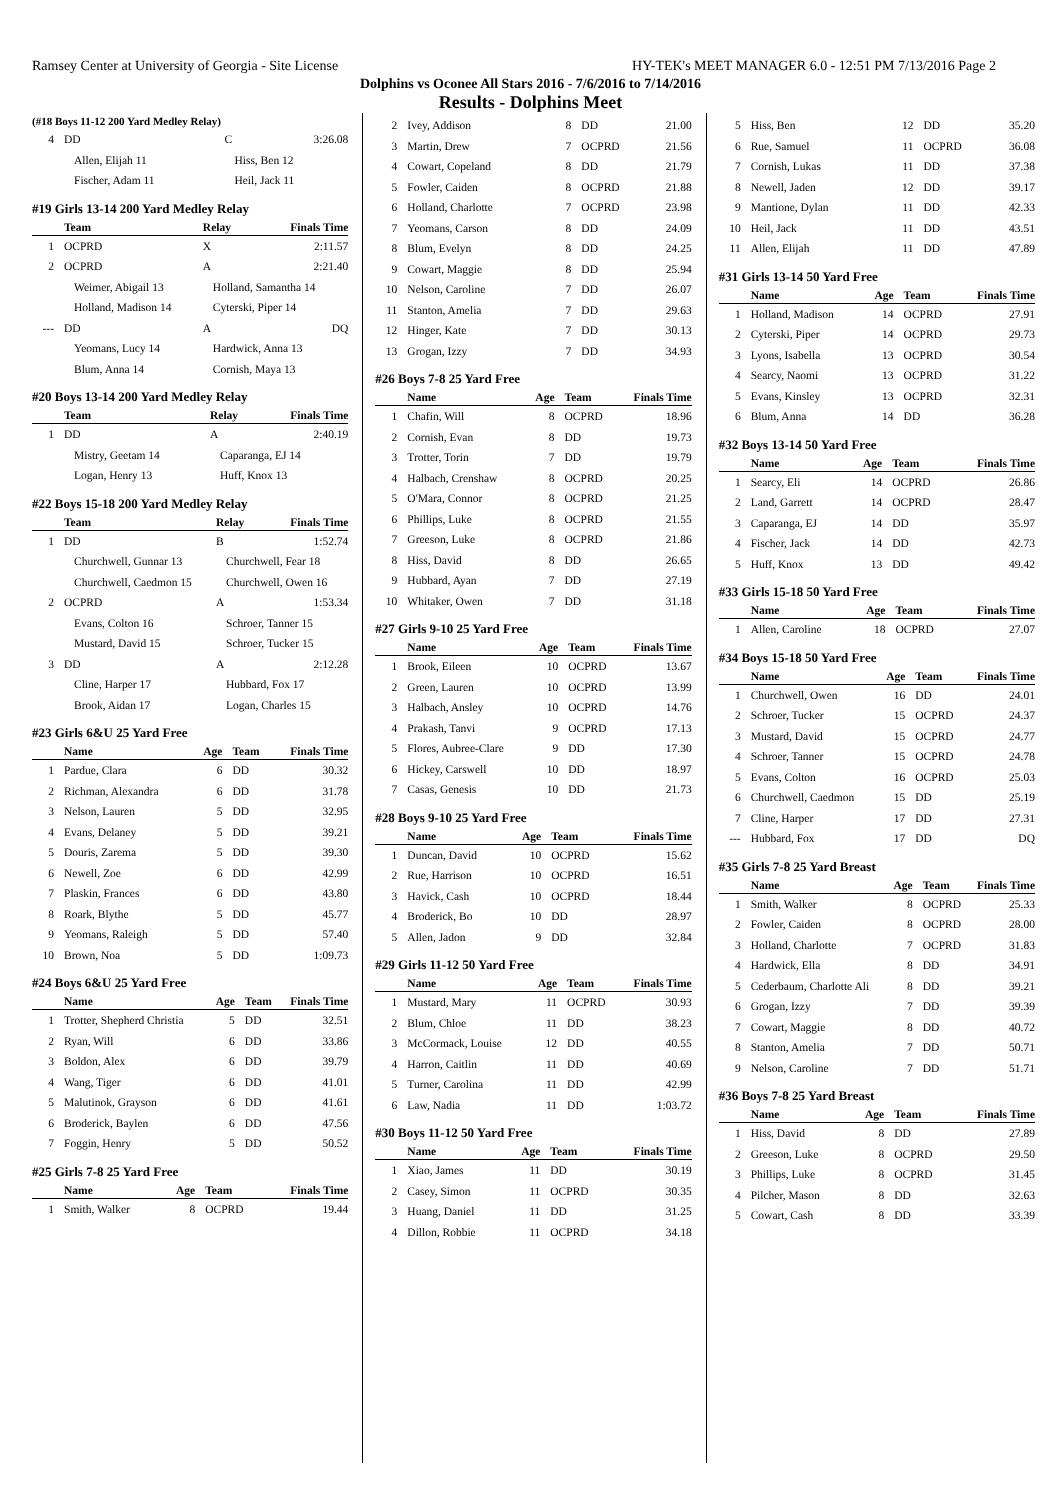Ramsey Center at University of Georgia - Site License HY-TEK's MEET MANAGER 6.0 - 12:51 PM 7/13/2016 Page 2
Dolphins vs Oconee All Stars 2016 - 7/6/2016 to 7/14/2016
Results - Dolphins Meet
(#18 Boys 11-12 200 Yard Medley Relay)
| 4 | DD | C | 3:26.08 |
| | Allen, Elijah 11 | Hiss, Ben 12 | |
| | Fischer, Adam 11 | Heil, Jack 11 | |
#19 Girls 13-14 200 Yard Medley Relay
| | Team | Relay | Finals Time |
| --- | --- | --- | --- |
| 1 | OCPRD | X | 2:11.57 |
| 2 | OCPRD | A | 2:21.40 |
| | Weimer, Abigail 13 | Holland, Samantha 14 | |
| | Holland, Madison 14 | Cyterski, Piper 14 | |
| --- | DD | A | DQ |
| | Yeomans, Lucy 14 | Hardwick, Anna 13 | |
| | Blum, Anna 14 | Cornish, Maya 13 | |
#20 Boys 13-14 200 Yard Medley Relay
| | Team | Relay | Finals Time |
| --- | --- | --- | --- |
| 1 | DD | A | 2:40.19 |
| | Mistry, Geetam 14 | Caparanga, EJ 14 | |
| | Logan, Henry 13 | Huff, Knox 13 | |
#22 Boys 15-18 200 Yard Medley Relay
| | Team | Relay | Finals Time |
| --- | --- | --- | --- |
| 1 | DD | B | 1:52.74 |
| | Churchwell, Gunnar 13 | Churchwell, Fear 18 | |
| | Churchwell, Caedmon 15 | Churchwell, Owen 16 | |
| 2 | OCPRD | A | 1:53.34 |
| | Evans, Colton 16 | Schroer, Tanner 15 | |
| | Mustard, David 15 | Schroer, Tucker 15 | |
| 3 | DD | A | 2:12.28 |
| | Cline, Harper 17 | Hubbard, Fox 17 | |
| | Brook, Aidan 17 | Logan, Charles 15 | |
#23 Girls 6&U 25 Yard Free
| | Name | Age | Team | Finals Time |
| --- | --- | --- | --- | --- |
| 1 | Pardue, Clara | 6 | DD | 30.32 |
| 2 | Richman, Alexandra | 6 | DD | 31.78 |
| 3 | Nelson, Lauren | 5 | DD | 32.95 |
| 4 | Evans, Delaney | 5 | DD | 39.21 |
| 5 | Douris, Zarema | 5 | DD | 39.30 |
| 6 | Newell, Zoe | 6 | DD | 42.99 |
| 7 | Plaskin, Frances | 6 | DD | 43.80 |
| 8 | Roark, Blythe | 5 | DD | 45.77 |
| 9 | Yeomans, Raleigh | 5 | DD | 57.40 |
| 10 | Brown, Noa | 5 | DD | 1:09.73 |
#24 Boys 6&U 25 Yard Free
| | Name | Age | Team | Finals Time |
| --- | --- | --- | --- | --- |
| 1 | Trotter, Shepherd Christia | 5 | DD | 32.51 |
| 2 | Ryan, Will | 6 | DD | 33.86 |
| 3 | Boldon, Alex | 6 | DD | 39.79 |
| 4 | Wang, Tiger | 6 | DD | 41.01 |
| 5 | Malutinok, Grayson | 6 | DD | 41.61 |
| 6 | Broderick, Baylen | 6 | DD | 47.56 |
| 7 | Foggin, Henry | 5 | DD | 50.52 |
#25 Girls 7-8 25 Yard Free
| | Name | Age | Team | Finals Time |
| --- | --- | --- | --- | --- |
| 1 | Smith, Walker | 8 | OCPRD | 19.44 |
| 2 | Ivey, Addison | 8 | DD | 21.00 |
| 3 | Martin, Drew | 7 | OCPRD | 21.56 |
| 4 | Cowart, Copeland | 8 | DD | 21.79 |
| 5 | Fowler, Caiden | 8 | OCPRD | 21.88 |
| 6 | Holland, Charlotte | 7 | OCPRD | 23.98 |
| 7 | Yeomans, Carson | 8 | DD | 24.09 |
| 8 | Blum, Evelyn | 8 | DD | 24.25 |
| 9 | Cowart, Maggie | 8 | DD | 25.94 |
| 10 | Nelson, Caroline | 7 | DD | 26.07 |
| 11 | Stanton, Amelia | 7 | DD | 29.63 |
| 12 | Hinger, Kate | 7 | DD | 30.13 |
| 13 | Grogan, Izzy | 7 | DD | 34.93 |
#26 Boys 7-8 25 Yard Free
| | Name | Age | Team | Finals Time |
| --- | --- | --- | --- | --- |
| 1 | Chafin, Will | 8 | OCPRD | 18.96 |
| 2 | Cornish, Evan | 8 | DD | 19.73 |
| 3 | Trotter, Torin | 7 | DD | 19.79 |
| 4 | Halbach, Crenshaw | 8 | OCPRD | 20.25 |
| 5 | O'Mara, Connor | 8 | OCPRD | 21.25 |
| 6 | Phillips, Luke | 8 | OCPRD | 21.55 |
| 7 | Greeson, Luke | 8 | OCPRD | 21.86 |
| 8 | Hiss, David | 8 | DD | 26.65 |
| 9 | Hubbard, Ayan | 7 | DD | 27.19 |
| 10 | Whitaker, Owen | 7 | DD | 31.18 |
#27 Girls 9-10 25 Yard Free
| | Name | Age | Team | Finals Time |
| --- | --- | --- | --- | --- |
| 1 | Brook, Eileen | 10 | OCPRD | 13.67 |
| 2 | Green, Lauren | 10 | OCPRD | 13.99 |
| 3 | Halbach, Ansley | 10 | OCPRD | 14.76 |
| 4 | Prakash, Tanvi | 9 | OCPRD | 17.13 |
| 5 | Flores, Aubree-Clare | 9 | DD | 17.30 |
| 6 | Hickey, Carswell | 10 | DD | 18.97 |
| 7 | Casas, Genesis | 10 | DD | 21.73 |
#28 Boys 9-10 25 Yard Free
| | Name | Age | Team | Finals Time |
| --- | --- | --- | --- | --- |
| 1 | Duncan, David | 10 | OCPRD | 15.62 |
| 2 | Rue, Harrison | 10 | OCPRD | 16.51 |
| 3 | Havick, Cash | 10 | OCPRD | 18.44 |
| 4 | Broderick, Bo | 10 | DD | 28.97 |
| 5 | Allen, Jadon | 9 | DD | 32.84 |
#29 Girls 11-12 50 Yard Free
| | Name | Age | Team | Finals Time |
| --- | --- | --- | --- | --- |
| 1 | Mustard, Mary | 11 | OCPRD | 30.93 |
| 2 | Blum, Chloe | 11 | DD | 38.23 |
| 3 | McCormack, Louise | 12 | DD | 40.55 |
| 4 | Harron, Caitlin | 11 | DD | 40.69 |
| 5 | Turner, Carolina | 11 | DD | 42.99 |
| 6 | Law, Nadia | 11 | DD | 1:03.72 |
#30 Boys 11-12 50 Yard Free
| | Name | Age | Team | Finals Time |
| --- | --- | --- | --- | --- |
| 1 | Xiao, James | 11 | DD | 30.19 |
| 2 | Casey, Simon | 11 | OCPRD | 30.35 |
| 3 | Huang, Daniel | 11 | DD | 31.25 |
| 4 | Dillon, Robbie | 11 | OCPRD | 34.18 |
| 5 | Hiss, Ben | 12 | DD | 35.20 |
| 6 | Rue, Samuel | 11 | OCPRD | 36.08 |
| 7 | Cornish, Lukas | 11 | DD | 37.38 |
| 8 | Newell, Jaden | 12 | DD | 39.17 |
| 9 | Mantione, Dylan | 11 | DD | 42.33 |
| 10 | Heil, Jack | 11 | DD | 43.51 |
| 11 | Allen, Elijah | 11 | DD | 47.89 |
#31 Girls 13-14 50 Yard Free
| | Name | Age | Team | Finals Time |
| --- | --- | --- | --- | --- |
| 1 | Holland, Madison | 14 | OCPRD | 27.91 |
| 2 | Cyterski, Piper | 14 | OCPRD | 29.73 |
| 3 | Lyons, Isabella | 13 | OCPRD | 30.54 |
| 4 | Searcy, Naomi | 13 | OCPRD | 31.22 |
| 5 | Evans, Kinsley | 13 | OCPRD | 32.31 |
| 6 | Blum, Anna | 14 | DD | 36.28 |
#32 Boys 13-14 50 Yard Free
| | Name | Age | Team | Finals Time |
| --- | --- | --- | --- | --- |
| 1 | Searcy, Eli | 14 | OCPRD | 26.86 |
| 2 | Land, Garrett | 14 | OCPRD | 28.47 |
| 3 | Caparanga, EJ | 14 | DD | 35.97 |
| 4 | Fischer, Jack | 14 | DD | 42.73 |
| 5 | Huff, Knox | 13 | DD | 49.42 |
#33 Girls 15-18 50 Yard Free
| | Name | Age | Team | Finals Time |
| --- | --- | --- | --- | --- |
| 1 | Allen, Caroline | 18 | OCPRD | 27.07 |
#34 Boys 15-18 50 Yard Free
| | Name | Age | Team | Finals Time |
| --- | --- | --- | --- | --- |
| 1 | Churchwell, Owen | 16 | DD | 24.01 |
| 2 | Schroer, Tucker | 15 | OCPRD | 24.37 |
| 3 | Mustard, David | 15 | OCPRD | 24.77 |
| 4 | Schroer, Tanner | 15 | OCPRD | 24.78 |
| 5 | Evans, Colton | 16 | OCPRD | 25.03 |
| 6 | Churchwell, Caedmon | 15 | DD | 25.19 |
| 7 | Cline, Harper | 17 | DD | 27.31 |
| --- | Hubbard, Fox | 17 | DD | DQ |
#35 Girls 7-8 25 Yard Breast
| | Name | Age | Team | Finals Time |
| --- | --- | --- | --- | --- |
| 1 | Smith, Walker | 8 | OCPRD | 25.33 |
| 2 | Fowler, Caiden | 8 | OCPRD | 28.00 |
| 3 | Holland, Charlotte | 7 | OCPRD | 31.83 |
| 4 | Hardwick, Ella | 8 | DD | 34.91 |
| 5 | Cederbaum, Charlotte Ali | 8 | DD | 39.21 |
| 6 | Grogan, Izzy | 7 | DD | 39.39 |
| 7 | Cowart, Maggie | 8 | DD | 40.72 |
| 8 | Stanton, Amelia | 7 | DD | 50.71 |
| 9 | Nelson, Caroline | 7 | DD | 51.71 |
#36 Boys 7-8 25 Yard Breast
| | Name | Age | Team | Finals Time |
| --- | --- | --- | --- | --- |
| 1 | Hiss, David | 8 | DD | 27.89 |
| 2 | Greeson, Luke | 8 | OCPRD | 29.50 |
| 3 | Phillips, Luke | 8 | OCPRD | 31.45 |
| 4 | Pilcher, Mason | 8 | DD | 32.63 |
| 5 | Cowart, Cash | 8 | DD | 33.39 |